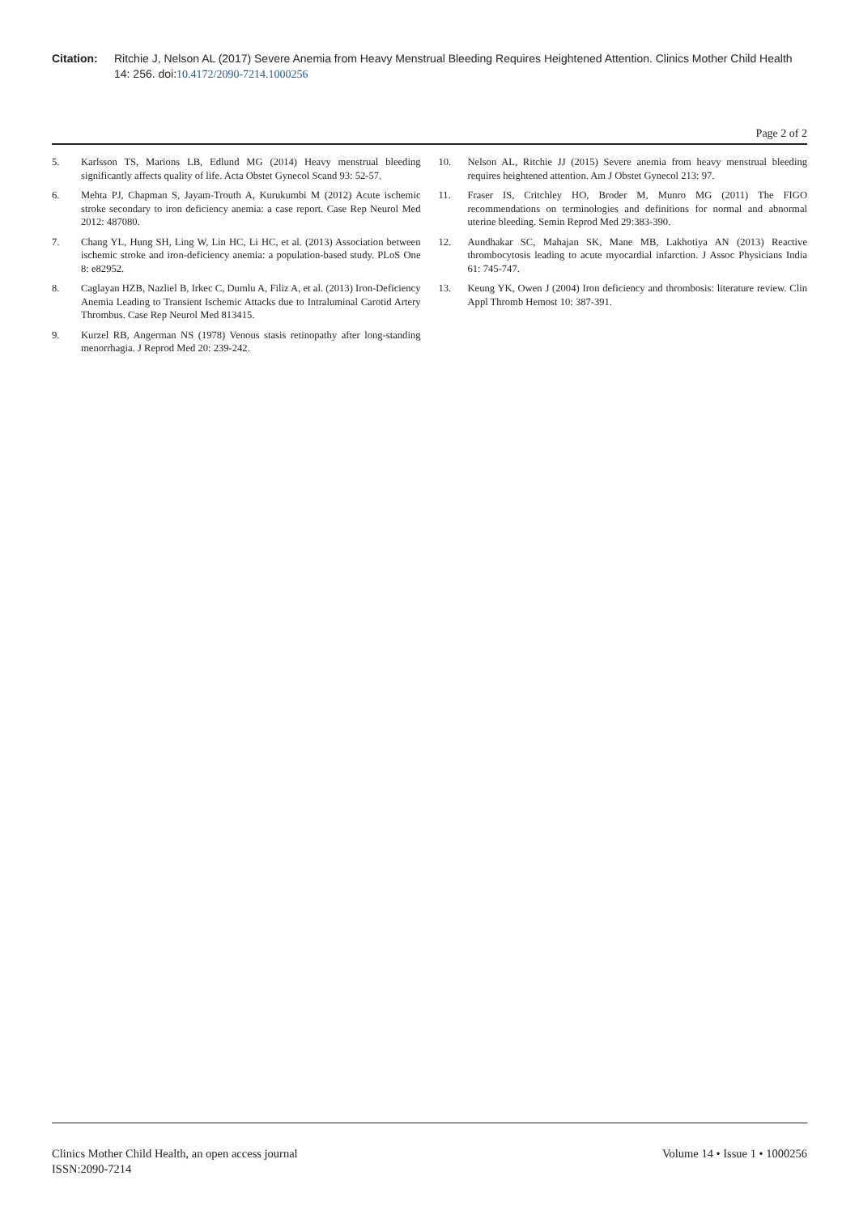Citation: Ritchie J, Nelson AL (2017) Severe Anemia from Heavy Menstrual Bleeding Requires Heightened Attention. Clinics Mother Child Health 14: 256. doi:10.4172/2090-7214.1000256
Page 2 of 2
5. Karlsson TS, Marions LB, Edlund MG (2014) Heavy menstrual bleeding significantly affects quality of life. Acta Obstet Gynecol Scand 93: 52-57.
6. Mehta PJ, Chapman S, Jayam-Trouth A, Kurukumbi M (2012) Acute ischemic stroke secondary to iron deficiency anemia: a case report. Case Rep Neurol Med 2012: 487080.
7. Chang YL, Hung SH, Ling W, Lin HC, Li HC, et al. (2013) Association between ischemic stroke and iron-deficiency anemia: a population-based study. PLoS One 8: e82952.
8. Caglayan HZB, Nazliel B, Irkec C, Dumlu A, Filiz A, et al. (2013) Iron-Deficiency Anemia Leading to Transient Ischemic Attacks due to Intraluminal Carotid Artery Thrombus. Case Rep Neurol Med 813415.
9. Kurzel RB, Angerman NS (1978) Venous stasis retinopathy after long-standing menorrhagia. J Reprod Med 20: 239-242.
10. Nelson AL, Ritchie JJ (2015) Severe anemia from heavy menstrual bleeding requires heightened attention. Am J Obstet Gynecol 213: 97.
11. Fraser IS, Critchley HO, Broder M, Munro MG (2011) The FIGO recommendations on terminologies and definitions for normal and abnormal uterine bleeding. Semin Reprod Med 29:383-390.
12. Aundhakar SC, Mahajan SK, Mane MB, Lakhotiya AN (2013) Reactive thrombocytosis leading to acute myocardial infarction. J Assoc Physicians India 61: 745-747.
13. Keung YK, Owen J (2004) Iron deficiency and thrombosis: literature review. Clin Appl Thromb Hemost 10: 387-391.
Clinics Mother Child Health, an open access journal
ISSN:2090-7214
Volume 14 • Issue 1 • 1000256